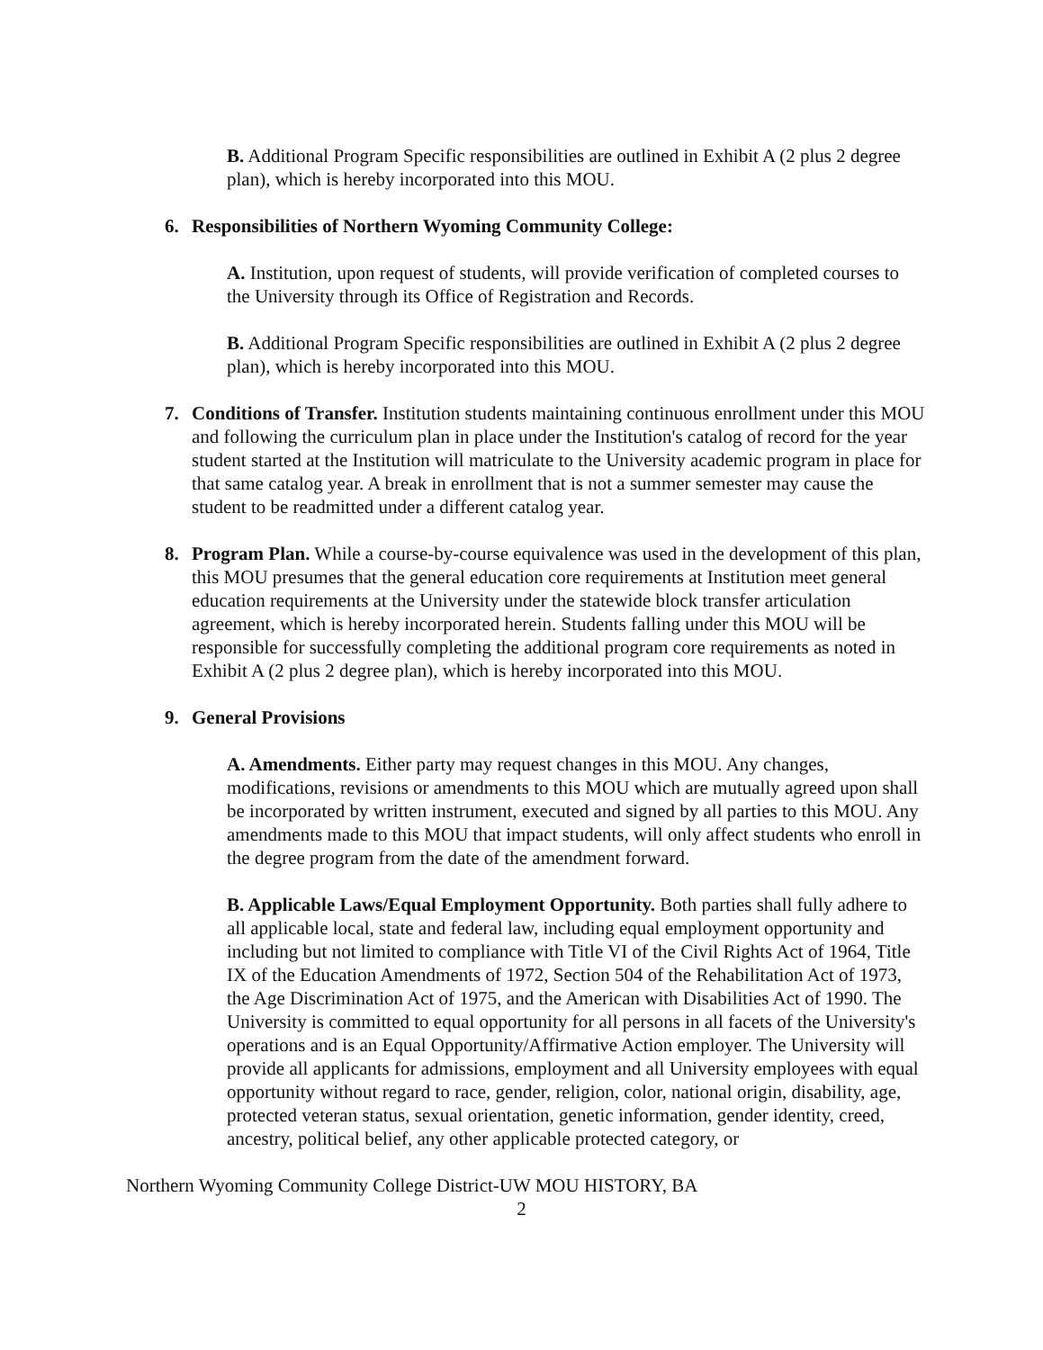B. Additional Program Specific responsibilities are outlined in Exhibit A (2 plus 2 degree plan), which is hereby incorporated into this MOU.
6. Responsibilities of Northern Wyoming Community College:
A. Institution, upon request of students, will provide verification of completed courses to the University through its Office of Registration and Records.
B. Additional Program Specific responsibilities are outlined in Exhibit A (2 plus 2 degree plan), which is hereby incorporated into this MOU.
7. Conditions of Transfer. Institution students maintaining continuous enrollment under this MOU and following the curriculum plan in place under the Institution's catalog of record for the year student started at the Institution will matriculate to the University academic program in place for that same catalog year. A break in enrollment that is not a summer semester may cause the student to be readmitted under a different catalog year.
8. Program Plan. While a course-by-course equivalence was used in the development of this plan, this MOU presumes that the general education core requirements at Institution meet general education requirements at the University under the statewide block transfer articulation agreement, which is hereby incorporated herein. Students falling under this MOU will be responsible for successfully completing the additional program core requirements as noted in Exhibit A (2 plus 2 degree plan), which is hereby incorporated into this MOU.
9. General Provisions
A. Amendments. Either party may request changes in this MOU. Any changes, modifications, revisions or amendments to this MOU which are mutually agreed upon shall be incorporated by written instrument, executed and signed by all parties to this MOU. Any amendments made to this MOU that impact students, will only affect students who enroll in the degree program from the date of the amendment forward.
B. Applicable Laws/Equal Employment Opportunity. Both parties shall fully adhere to all applicable local, state and federal law, including equal employment opportunity and including but not limited to compliance with Title VI of the Civil Rights Act of 1964, Title IX of the Education Amendments of 1972, Section 504 of the Rehabilitation Act of 1973, the Age Discrimination Act of 1975, and the American with Disabilities Act of 1990. The University is committed to equal opportunity for all persons in all facets of the University's operations and is an Equal Opportunity/Affirmative Action employer. The University will provide all applicants for admissions, employment and all University employees with equal opportunity without regard to race, gender, religion, color, national origin, disability, age, protected veteran status, sexual orientation, genetic information, gender identity, creed, ancestry, political belief, any other applicable protected category, or
Northern Wyoming Community College District-UW MOU HISTORY, BA
2